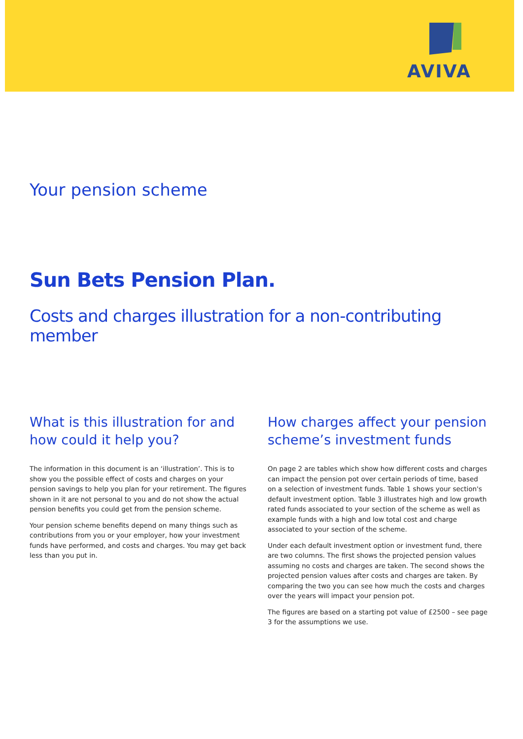AVIVA
Your pension scheme
Sun Bets Pension Plan.
Costs and charges illustration for a non-contributing member
What is this illustration for and how could it help you?
The information in this document is an ‘illustration’. This is to show you the possible effect of costs and charges on your pension savings to help you plan for your retirement. The figures shown in it are not personal to you and do not show the actual pension benefits you could get from the pension scheme.
Your pension scheme benefits depend on many things such as contributions from you or your employer, how your investment funds have performed, and costs and charges. You may get back less than you put in.
How charges affect your pension scheme’s investment funds
On page 2 are tables which show how different costs and charges can impact the pension pot over certain periods of time, based on a selection of investment funds. Table 1 shows your section's default investment option. Table 3 illustrates high and low growth rated funds associated to your section of the scheme as well as example funds with a high and low total cost and charge associated to your section of the scheme.
Under each default investment option or investment fund, there are two columns. The first shows the projected pension values assuming no costs and charges are taken. The second shows the projected pension values after costs and charges are taken. By comparing the two you can see how much the costs and charges over the years will impact your pension pot.
The figures are based on a starting pot value of £2500 – see page 3 for the assumptions we use.